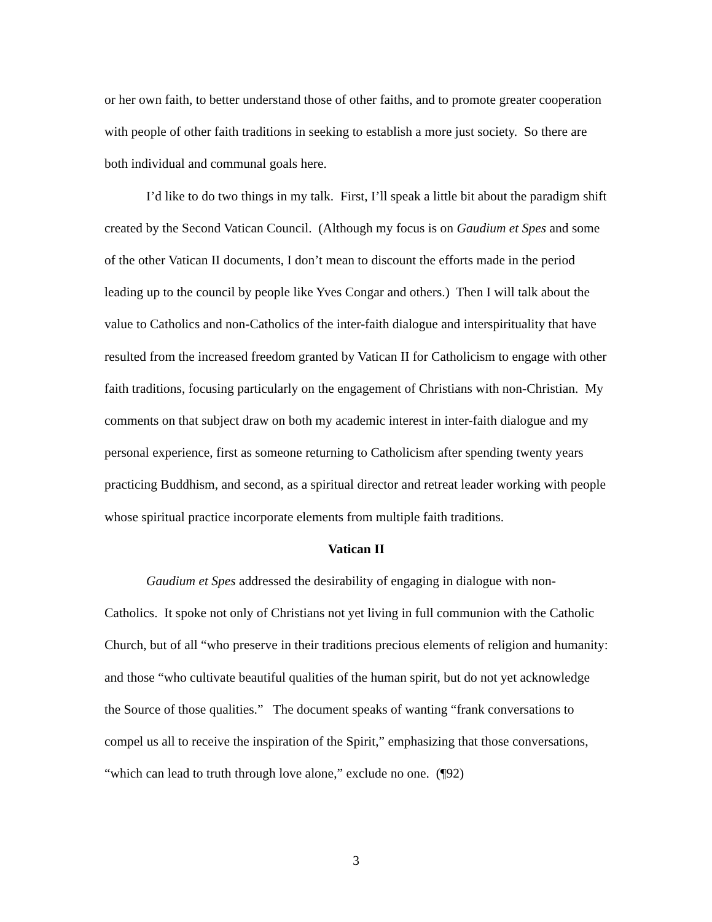or her own faith, to better understand those of other faiths, and to promote greater cooperation with people of other faith traditions in seeking to establish a more just society. So there are both individual and communal goals here.
I’d like to do two things in my talk. First, I’ll speak a little bit about the paradigm shift created by the Second Vatican Council. (Although my focus is on Gaudium et Spes and some of the other Vatican II documents, I don’t mean to discount the efforts made in the period leading up to the council by people like Yves Congar and others.) Then I will talk about the value to Catholics and non-Catholics of the inter-faith dialogue and interspirituality that have resulted from the increased freedom granted by Vatican II for Catholicism to engage with other faith traditions, focusing particularly on the engagement of Christians with non-Christian. My comments on that subject draw on both my academic interest in inter-faith dialogue and my personal experience, first as someone returning to Catholicism after spending twenty years practicing Buddhism, and second, as a spiritual director and retreat leader working with people whose spiritual practice incorporate elements from multiple faith traditions.
Vatican II
Gaudium et Spes addressed the desirability of engaging in dialogue with non-Catholics. It spoke not only of Christians not yet living in full communion with the Catholic Church, but of all “who preserve in their traditions precious elements of religion and humanity: and those “who cultivate beautiful qualities of the human spirit, but do not yet acknowledge the Source of those qualities.” The document speaks of wanting “frank conversations to compel us all to receive the inspiration of the Spirit,” emphasizing that those conversations, “which can lead to truth through love alone,” exclude no one. (¶92)
3